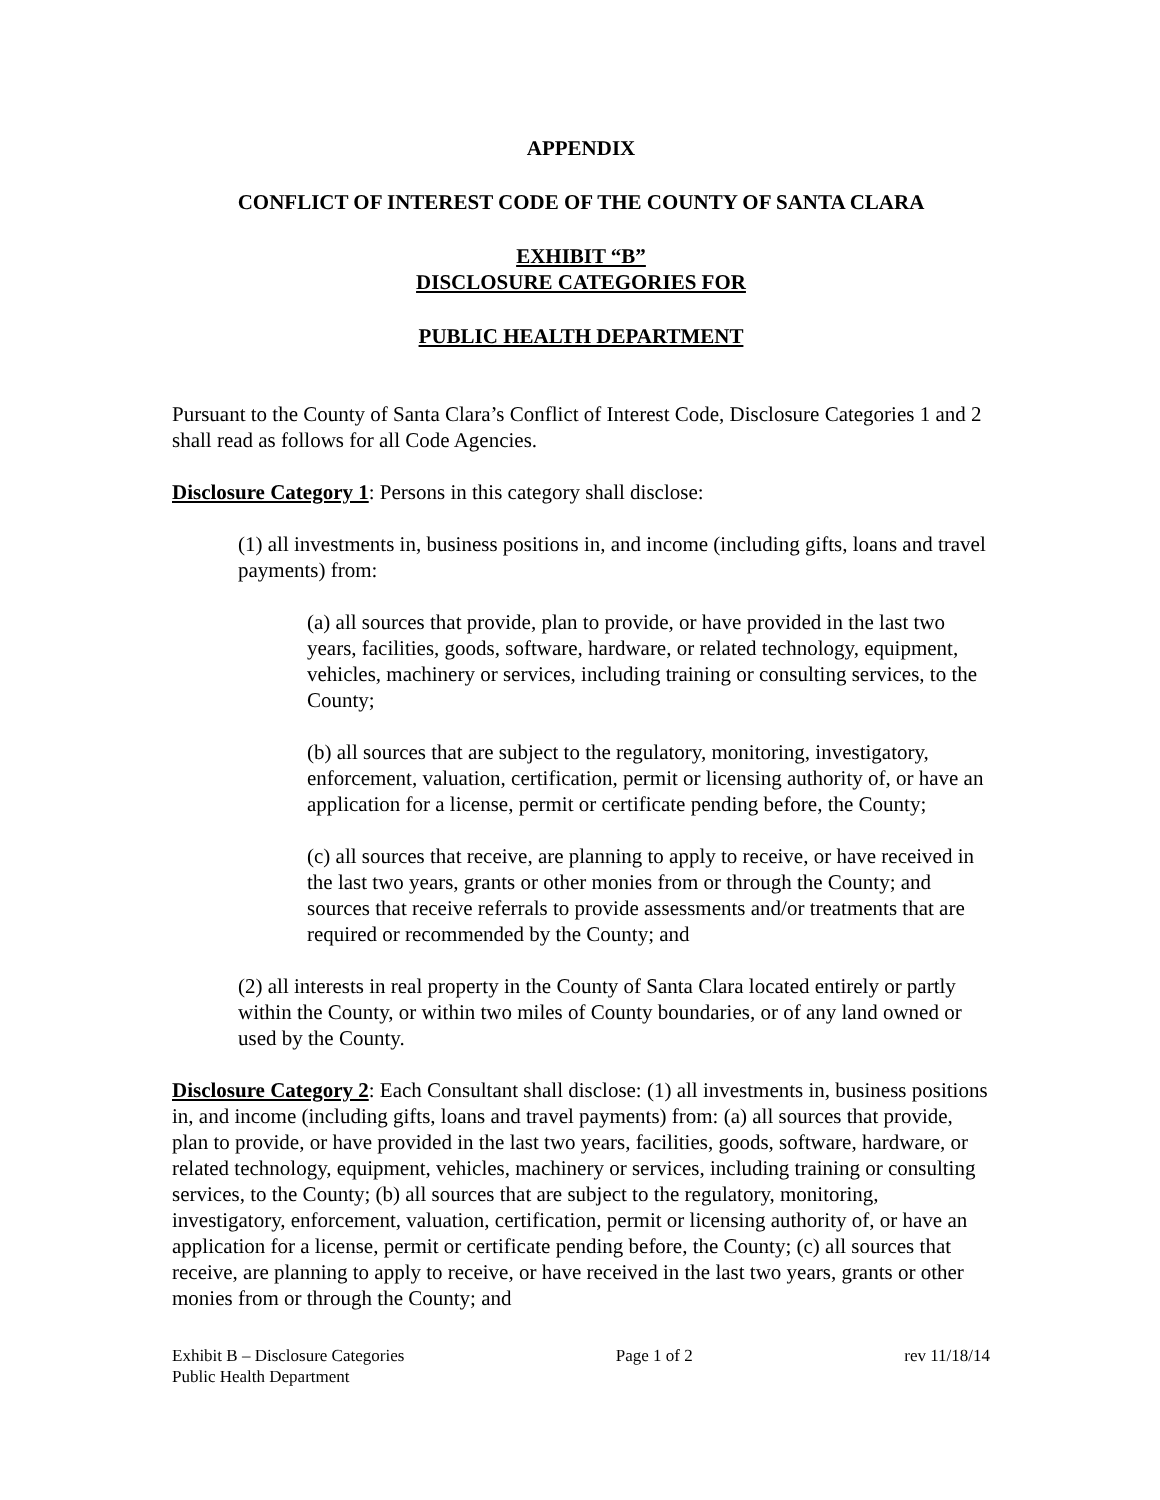APPENDIX
CONFLICT OF INTEREST CODE OF THE COUNTY OF SANTA CLARA
EXHIBIT “B”
DISCLOSURE CATEGORIES FOR
PUBLIC HEALTH DEPARTMENT
Pursuant to the County of Santa Clara’s Conflict of Interest Code, Disclosure Categories 1 and 2 shall read as follows for all Code Agencies.
Disclosure Category 1: Persons in this category shall disclose:
(1) all investments in, business positions in, and income (including gifts, loans and travel payments) from:
(a) all sources that provide, plan to provide, or have provided in the last two years, facilities, goods, software, hardware, or related technology, equipment, vehicles, machinery or services, including training or consulting services, to the County;
(b) all sources that are subject to the regulatory, monitoring, investigatory, enforcement, valuation, certification, permit or licensing authority of, or have an application for a license, permit or certificate pending before, the County;
(c) all sources that receive, are planning to apply to receive, or have received in the last two years, grants or other monies from or through the County; and sources that receive referrals to provide assessments and/or treatments that are required or recommended by the County; and
(2) all interests in real property in the County of Santa Clara located entirely or partly within the County, or within two miles of County boundaries, or of any land owned or used by the County.
Disclosure Category 2: Each Consultant shall disclose: (1) all investments in, business positions in, and income (including gifts, loans and travel payments) from: (a) all sources that provide, plan to provide, or have provided in the last two years, facilities, goods, software, hardware, or related technology, equipment, vehicles, machinery or services, including training or consulting services, to the County; (b) all sources that are subject to the regulatory, monitoring, investigatory, enforcement, valuation, certification, permit or licensing authority of, or have an application for a license, permit or certificate pending before, the County; (c) all sources that receive, are planning to apply to receive, or have received in the last two years, grants or other monies from or through the County; and
Exhibit B – Disclosure Categories
Public Health Department
Page 1 of 2 rev 11/18/14